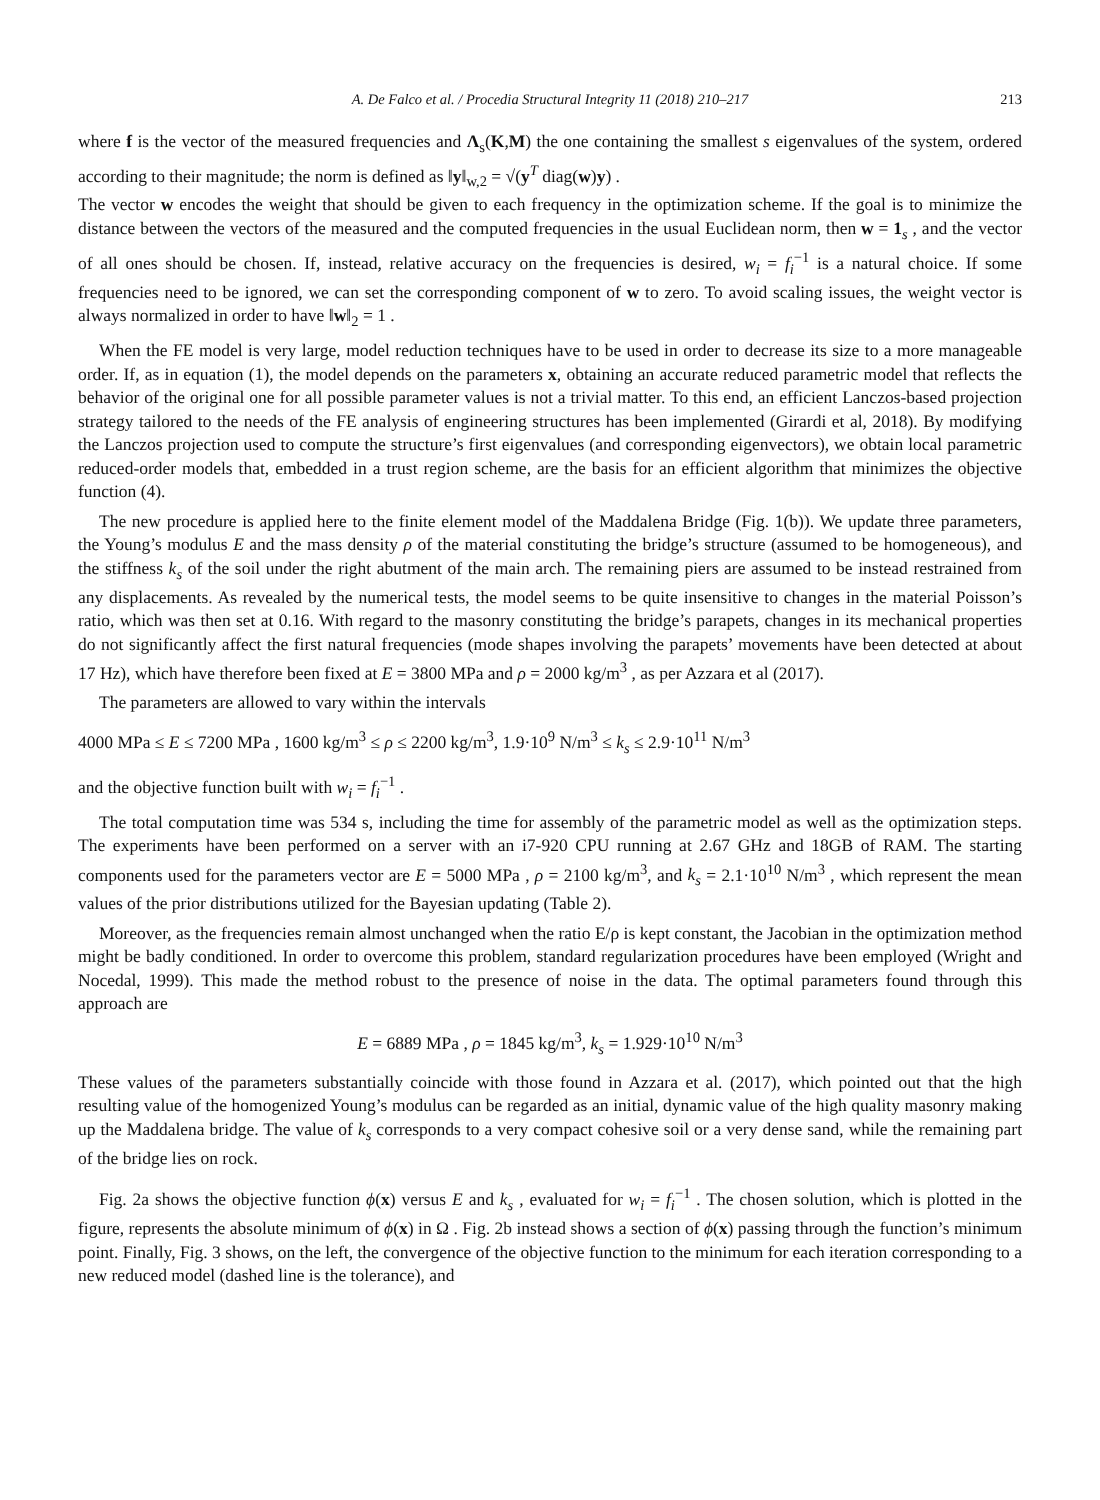A. De Falco et al. / Procedia Structural Integrity 11 (2018) 210–217 213
where f is the vector of the measured frequencies and Λ<sub>s</sub>(K,M) the one containing the smallest s eigenvalues of the system, ordered according to their magnitude; the norm is defined as ‖y‖<sub>w,2</sub> = √(y<sup>T</sup> diag(w)y) .
The vector w encodes the weight that should be given to each frequency in the optimization scheme. If the goal is to minimize the distance between the vectors of the measured and the computed frequencies in the usual Euclidean norm, then w = 1<sub>s</sub> , and the vector of all ones should be chosen. If, instead, relative accuracy on the frequencies is desired, w<sub>i</sub> = f<sub>i</sub><sup>−1</sup> is a natural choice. If some frequencies need to be ignored, we can set the corresponding component of w to zero. To avoid scaling issues, the weight vector is always normalized in order to have ‖w‖<sub>2</sub> = 1 .
When the FE model is very large, model reduction techniques have to be used in order to decrease its size to a more manageable order. If, as in equation (1), the model depends on the parameters x, obtaining an accurate reduced parametric model that reflects the behavior of the original one for all possible parameter values is not a trivial matter. To this end, an efficient Lanczos-based projection strategy tailored to the needs of the FE analysis of engineering structures has been implemented (Girardi et al, 2018). By modifying the Lanczos projection used to compute the structure’s first eigenvalues (and corresponding eigenvectors), we obtain local parametric reduced-order models that, embedded in a trust region scheme, are the basis for an efficient algorithm that minimizes the objective function (4).
The new procedure is applied here to the finite element model of the Maddalena Bridge (Fig. 1(b)). We update three parameters, the Young’s modulus E and the mass density ρ of the material constituting the bridge’s structure (assumed to be homogeneous), and the stiffness k<sub>s</sub> of the soil under the right abutment of the main arch. The remaining piers are assumed to be instead restrained from any displacements. As revealed by the numerical tests, the model seems to be quite insensitive to changes in the material Poisson’s ratio, which was then set at 0.16. With regard to the masonry constituting the bridge’s parapets, changes in its mechanical properties do not significantly affect the first natural frequencies (mode shapes involving the parapets’ movements have been detected at about 17 Hz), which have therefore been fixed at E = 3800 MPa and ρ = 2000 kg/m<sup>3</sup> , as per Azzara et al (2017).
The parameters are allowed to vary within the intervals
4000 MPa ≤ E ≤ 7200 MPa , 1600 kg/m<sup>3</sup> ≤ ρ ≤ 2200 kg/m<sup>3</sup>, 1.9·10<sup>9</sup> N/m<sup>3</sup> ≤ k<sub>s</sub> ≤ 2.9·10<sup>11</sup> N/m<sup>3</sup>
and the objective function built with w<sub>i</sub> = f<sub>i</sub><sup>−1</sup> .
The total computation time was 534 s, including the time for assembly of the parametric model as well as the optimization steps. The experiments have been performed on a server with an i7-920 CPU running at 2.67 GHz and 18GB of RAM. The starting components used for the parameters vector are E = 5000 MPa , ρ = 2100 kg/m<sup>3</sup>, and k<sub>s</sub> = 2.1·10<sup>10</sup> N/m<sup>3</sup> , which represent the mean values of the prior distributions utilized for the Bayesian updating (Table 2).
Moreover, as the frequencies remain almost unchanged when the ratio E/ρ is kept constant, the Jacobian in the optimization method might be badly conditioned. In order to overcome this problem, standard regularization procedures have been employed (Wright and Nocedal, 1999). This made the method robust to the presence of noise in the data. The optimal parameters found through this approach are
E = 6889 MPa , ρ = 1845 kg/m<sup>3</sup>, k<sub>s</sub> = 1.929·10<sup>10</sup> N/m<sup>3</sup>
These values of the parameters substantially coincide with those found in Azzara et al. (2017), which pointed out that the high resulting value of the homogenized Young’s modulus can be regarded as an initial, dynamic value of the high quality masonry making up the Maddalena bridge. The value of k<sub>s</sub> corresponds to a very compact cohesive soil or a very dense sand, while the remaining part of the bridge lies on rock.
Fig. 2a shows the objective function ϕ(x) versus E and k<sub>s</sub> , evaluated for w<sub>i</sub> = f<sub>i</sub><sup>−1</sup> . The chosen solution, which is plotted in the figure, represents the absolute minimum of ϕ(x) in Ω . Fig. 2b instead shows a section of ϕ(x) passing through the function’s minimum point. Finally, Fig. 3 shows, on the left, the convergence of the objective function to the minimum for each iteration corresponding to a new reduced model (dashed line is the tolerance), and